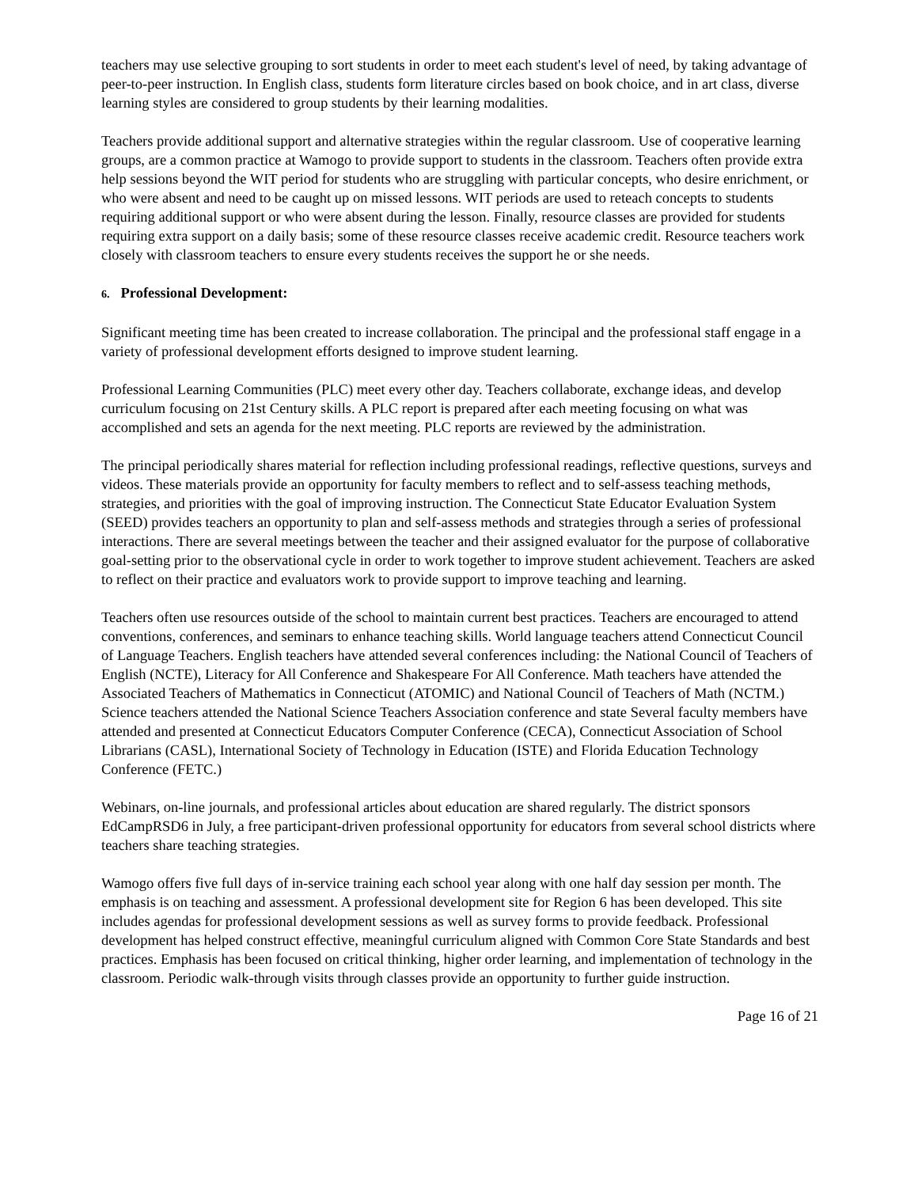teachers may use selective grouping to sort students in order to meet each student's level of need, by taking advantage of peer-to-peer instruction. In English class, students form literature circles based on book choice, and in art class, diverse learning styles are considered to group students by their learning modalities.
Teachers provide additional support and alternative strategies within the regular classroom. Use of cooperative learning groups, are a common practice at Wamogo to provide support to students in the classroom. Teachers often provide extra help sessions beyond the WIT period for students who are struggling with particular concepts, who desire enrichment, or who were absent and need to be caught up on missed lessons. WIT periods are used to reteach concepts to students requiring additional support or who were absent during the lesson. Finally, resource classes are provided for students requiring extra support on a daily basis; some of these resource classes receive academic credit. Resource teachers work closely with classroom teachers to ensure every students receives the support he or she needs.
6. Professional Development:
Significant meeting time has been created to increase collaboration. The principal and the professional staff engage in a variety of professional development efforts designed to improve student learning.
Professional Learning Communities (PLC) meet every other day. Teachers collaborate, exchange ideas, and develop curriculum focusing on 21st Century skills. A PLC report is prepared after each meeting focusing on what was accomplished and sets an agenda for the next meeting. PLC reports are reviewed by the administration.
The principal periodically shares material for reflection including professional readings, reflective questions, surveys and videos. These materials provide an opportunity for faculty members to reflect and to self-assess teaching methods, strategies, and priorities with the goal of improving instruction. The Connecticut State Educator Evaluation System (SEED) provides teachers an opportunity to plan and self-assess methods and strategies through a series of professional interactions. There are several meetings between the teacher and their assigned evaluator for the purpose of collaborative goal-setting prior to the observational cycle in order to work together to improve student achievement. Teachers are asked to reflect on their practice and evaluators work to provide support to improve teaching and learning.
Teachers often use resources outside of the school to maintain current best practices. Teachers are encouraged to attend conventions, conferences, and seminars to enhance teaching skills. World language teachers attend Connecticut Council of Language Teachers. English teachers have attended several conferences including: the National Council of Teachers of English (NCTE), Literacy for All Conference and Shakespeare For All Conference. Math teachers have attended the Associated Teachers of Mathematics in Connecticut (ATOMIC) and National Council of Teachers of Math (NCTM.) Science teachers attended the National Science Teachers Association conference and state Several faculty members have attended and presented at Connecticut Educators Computer Conference (CECA), Connecticut Association of School Librarians (CASL), International Society of Technology in Education (ISTE) and Florida Education Technology Conference (FETC.)
Webinars, on-line journals, and professional articles about education are shared regularly. The district sponsors EdCampRSD6 in July, a free participant-driven professional opportunity for educators from several school districts where teachers share teaching strategies.
Wamogo offers five full days of in-service training each school year along with one half day session per month. The emphasis is on teaching and assessment. A professional development site for Region 6 has been developed. This site includes agendas for professional development sessions as well as survey forms to provide feedback. Professional development has helped construct effective, meaningful curriculum aligned with Common Core State Standards and best practices. Emphasis has been focused on critical thinking, higher order learning, and implementation of technology in the classroom. Periodic walk-through visits through classes provide an opportunity to further guide instruction.
Page 16 of 21